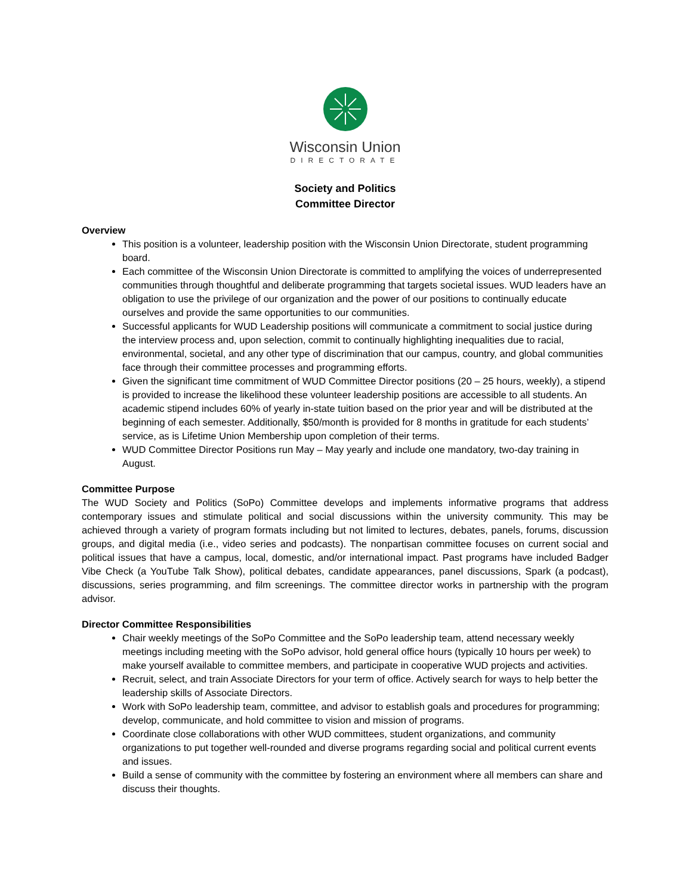Wisconsin Union
DIRECTORATE
Society and Politics
Committee Director
Overview
This position is a volunteer, leadership position with the Wisconsin Union Directorate, student programming board.
Each committee of the Wisconsin Union Directorate is committed to amplifying the voices of underrepresented communities through thoughtful and deliberate programming that targets societal issues. WUD leaders have an obligation to use the privilege of our organization and the power of our positions to continually educate ourselves and provide the same opportunities to our communities.
Successful applicants for WUD Leadership positions will communicate a commitment to social justice during the interview process and, upon selection, commit to continually highlighting inequalities due to racial, environmental, societal, and any other type of discrimination that our campus, country, and global communities face through their committee processes and programming efforts.
Given the significant time commitment of WUD Committee Director positions (20 – 25 hours, weekly), a stipend is provided to increase the likelihood these volunteer leadership positions are accessible to all students. An academic stipend includes 60% of yearly in-state tuition based on the prior year and will be distributed at the beginning of each semester. Additionally, $50/month is provided for 8 months in gratitude for each students’ service, as is Lifetime Union Membership upon completion of their terms.
WUD Committee Director Positions run May – May yearly and include one mandatory, two-day training in August.
Committee Purpose
The WUD Society and Politics (SoPo) Committee develops and implements informative programs that address contemporary issues and stimulate political and social discussions within the university community. This may be achieved through a variety of program formats including but not limited to lectures, debates, panels, forums, discussion groups, and digital media (i.e., video series and podcasts). The nonpartisan committee focuses on current social and political issues that have a campus, local, domestic, and/or international impact. Past programs have included Badger Vibe Check (a YouTube Talk Show), political debates, candidate appearances, panel discussions, Spark (a podcast), discussions, series programming, and film screenings. The committee director works in partnership with the program advisor.
Director Committee Responsibilities
Chair weekly meetings of the SoPo Committee and the SoPo leadership team, attend necessary weekly meetings including meeting with the SoPo advisor, hold general office hours (typically 10 hours per week) to make yourself available to committee members, and participate in cooperative WUD projects and activities.
Recruit, select, and train Associate Directors for your term of office. Actively search for ways to help better the leadership skills of Associate Directors.
Work with SoPo leadership team, committee, and advisor to establish goals and procedures for programming; develop, communicate, and hold committee to vision and mission of programs.
Coordinate close collaborations with other WUD committees, student organizations, and community organizations to put together well-rounded and diverse programs regarding social and political current events and issues.
Build a sense of community with the committee by fostering an environment where all members can share and discuss their thoughts.